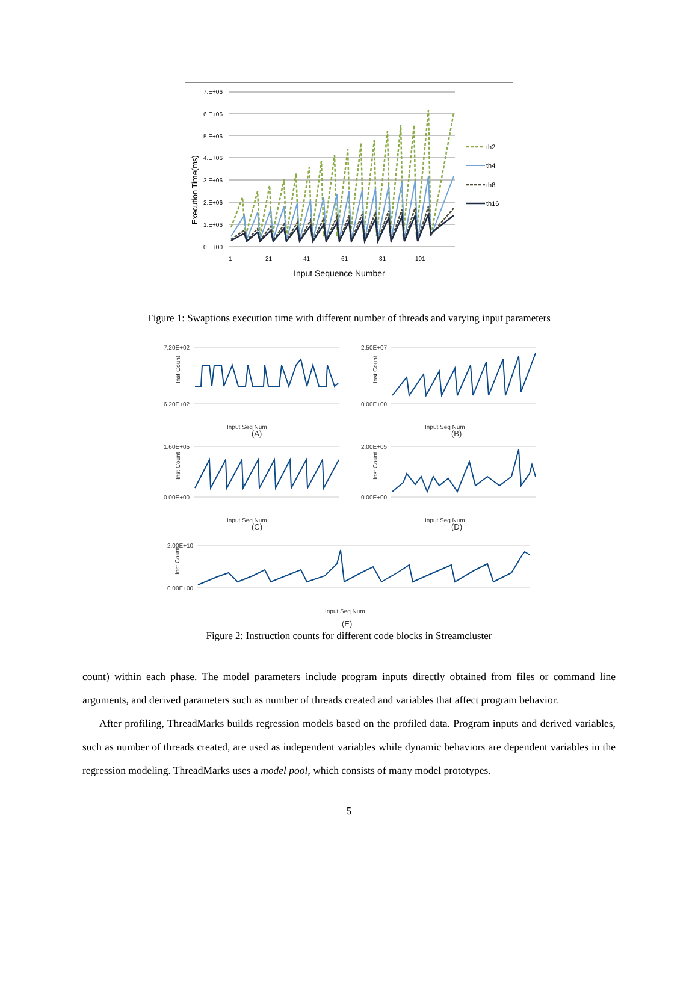7.E+06
6.E+06
5.E+06
4.E+06
3.E+06
2.E+06
1.E+06
0.E+00
1
21
41
61
81
101
Input Sequence Number
Execution Time(ms)
th2
th4
th8
th16
Figure 1: Swaptions execution time with different number of threads and varying input parameters
7.20E+02
6.20E+02
Input Seq Num
(A)
2.50E+07
0.00E+00
Input Seq Num
(B)
1.60E+05
0.00E+00
Input Seq Num
(C)
2.00E+05
0.00E+00
Input Seq Num
(D)
2.00E+10
0.00E+00
Input Seq Num
(E)
Inst Count
Inst Count
Inst Count
Inst Count
Inst Count
Figure 2: Instruction counts for different code blocks in Streamcluster
count) within each phase. The model parameters include program inputs directly obtained from files or command line arguments, and derived parameters such as number of threads created and variables that affect program behavior.
After profiling, ThreadMarks builds regression models based on the profiled data. Program inputs and derived variables, such as number of threads created, are used as independent variables while dynamic behaviors are dependent variables in the regression modeling. ThreadMarks uses a model pool, which consists of many model prototypes.
5